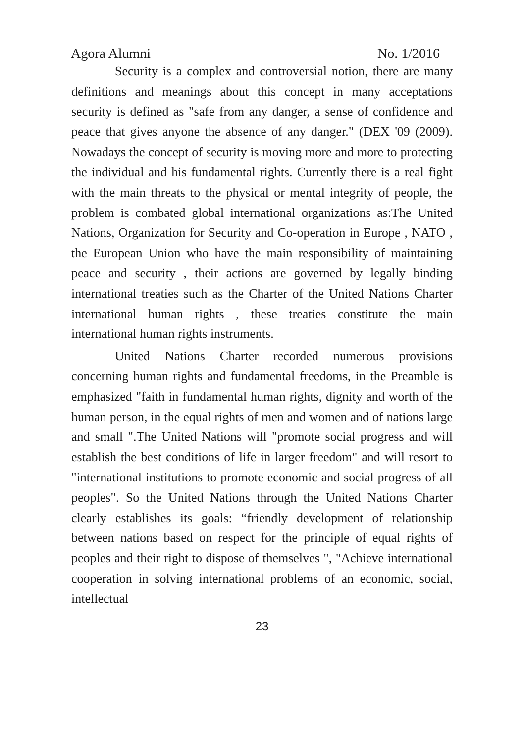Agora Alumni No. 1/2016
Security is a complex and controversial notion, there are many definitions and meanings about this concept in many acceptations security is defined as "safe from any danger, a sense of confidence and peace that gives anyone the absence of any danger." (DEX '09 (2009). Nowadays the concept of security is moving more and more to protecting the individual and his fundamental rights. Currently there is a real fight with the main threats to the physical or mental integrity of people, the problem is combated global international organizations as:The United Nations, Organization for Security and Co-operation in Europe , NATO , the European Union who have the main responsibility of maintaining peace and security , their actions are governed by legally binding international treaties such as the Charter of the United Nations Charter international human rights , these treaties constitute the main international human rights instruments.
United Nations Charter recorded numerous provisions concerning human rights and fundamental freedoms, in the Preamble is emphasized "faith in fundamental human rights, dignity and worth of the human person, in the equal rights of men and women and of nations large and small ".The United Nations will "promote social progress and will establish the best conditions of life in larger freedom" and will resort to "international institutions to promote economic and social progress of all peoples". So the United Nations through the United Nations Charter clearly establishes its goals: “friendly development of relationship between nations based on respect for the principle of equal rights of peoples and their right to dispose of themselves ", "Achieve international cooperation in solving international problems of an economic, social, intellectual
23